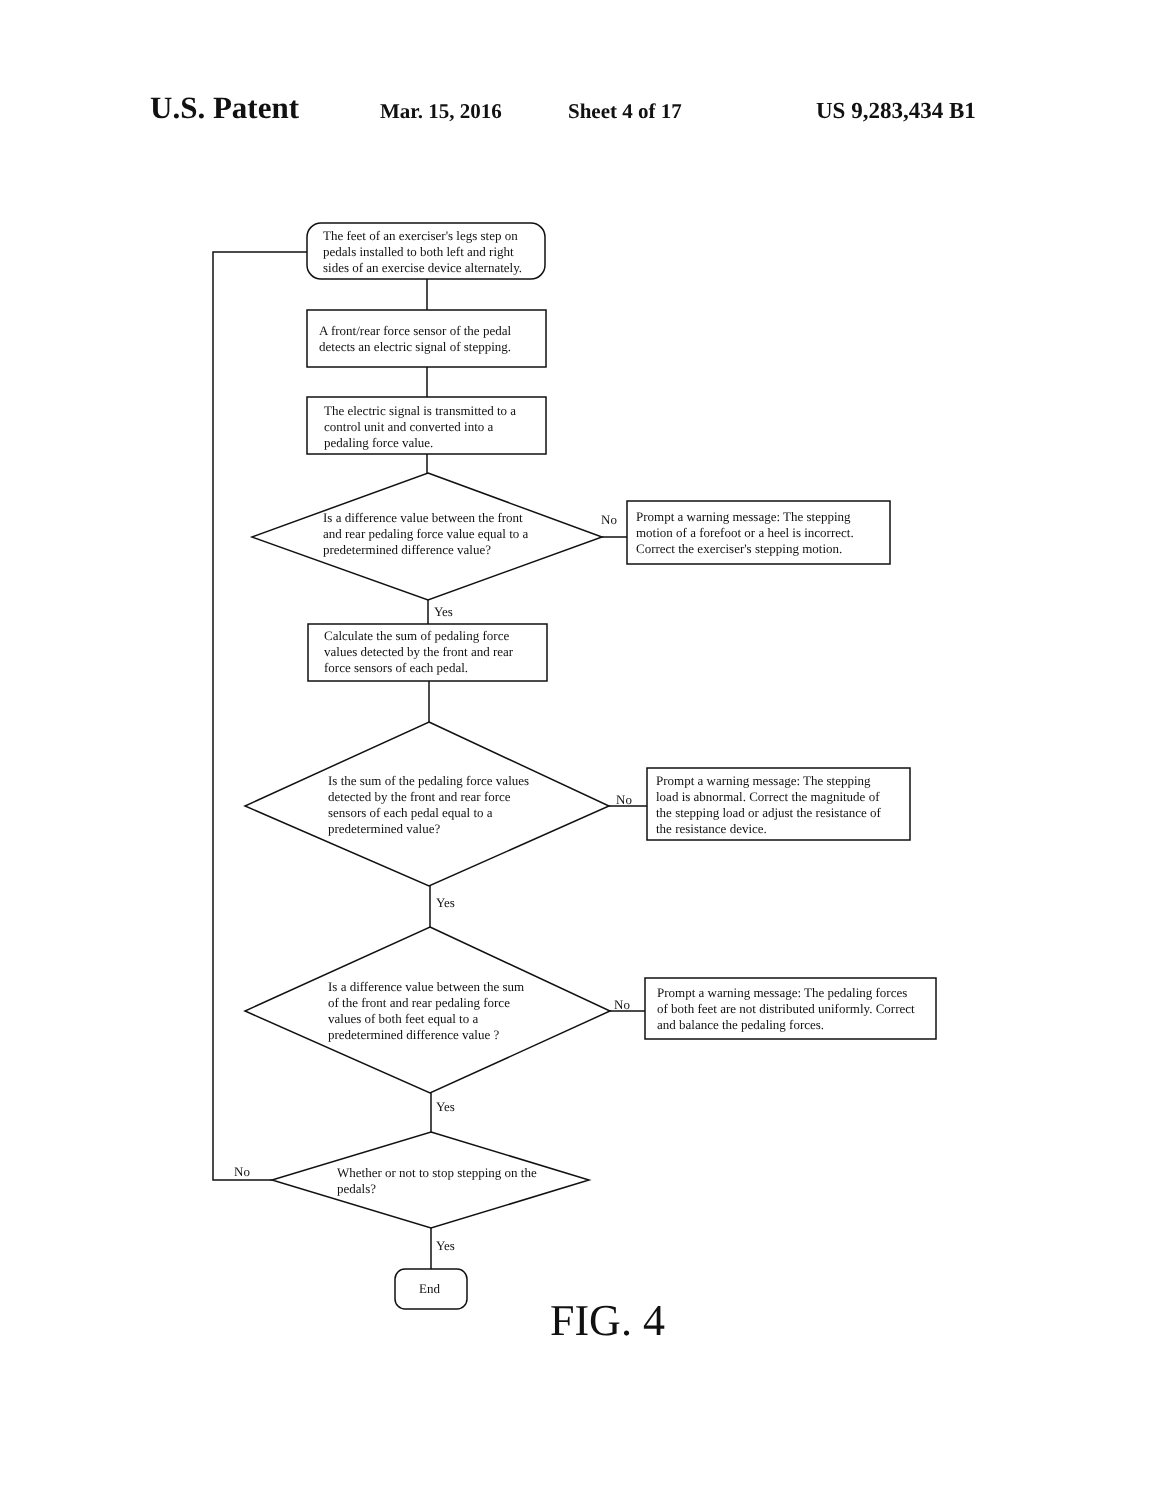U.S. Patent Mar. 15, 2016 Sheet 4 of 17 US 9,283,434 B1
The feet of an exerciser's legs step on
pedals installed to both left and right
sides of an exercise device alternately.
A front/rear force sensor of the pedal
detects an electric signal of stepping.
The electric signal is transmitted to a
control unit and converted into a
pedaling force value.
Is a difference value between the front
and rear pedaling force value equal to a
predetermined difference value?
No
Prompt a warning message: The stepping
motion of a forefoot or a heel is incorrect.
Correct the exerciser's stepping motion.
Yes
Calculate the sum of pedaling force
values detected by the front and rear
force sensors of each pedal.
Is the sum of the pedaling force values
detected by the front and rear force
sensors of each pedal equal to a
predetermined value?
No
Prompt a warning message: The stepping
load is abnormal. Correct the magnitude of
the stepping load or adjust the resistance of
the resistance device.
Yes
Is a difference value between the sum
of the front and rear pedaling force
values of both feet equal to a
predetermined difference value ?
No
Prompt a warning message: The pedaling forces
of both feet are not distributed uniformly. Correct
and balance the pedaling forces.
Yes
No
Whether or not to stop stepping on the
pedals?
Yes
End
FIG. 4